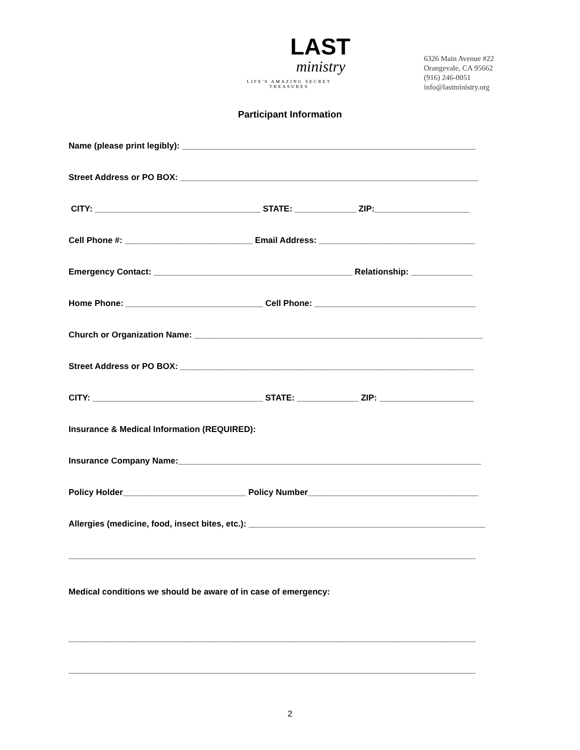LAST
ministry
LIFE'S AMAZING SECRET TREASURES
6326 Main Avenue #22
Orangevale, CA 95662
(916) 246-0051
info@lastministry.org
Participant Information
Name (please print legibly): ______________________________________________________________
Street Address or PO BOX: _______________________________________________________________
CITY: ___________________________________ STATE: _____________ ZIP:____________________
Cell Phone #: ___________________________ Email Address: _________________________________
Emergency Contact: __________________________________________ Relationship: _____________
Home Phone: _____________________________ Cell Phone: __________________________________
Church or Organization Name: _____________________________________________________________
Street Address or PO BOX: ______________________________________________________________
CITY: ____________________________________ STATE: _____________ ZIP: ____________________
Insurance & Medical Information (REQUIRED):
Insurance Company Name:________________________________________________________________
Policy Holder__________________________ Policy Number____________________________________
Allergies (medicine, food, insect bites, etc.): __________________________________________________
______________________________________________________________________________________
Medical conditions we should be aware of in case of emergency:
______________________________________________________________________________________
______________________________________________________________________________________
2